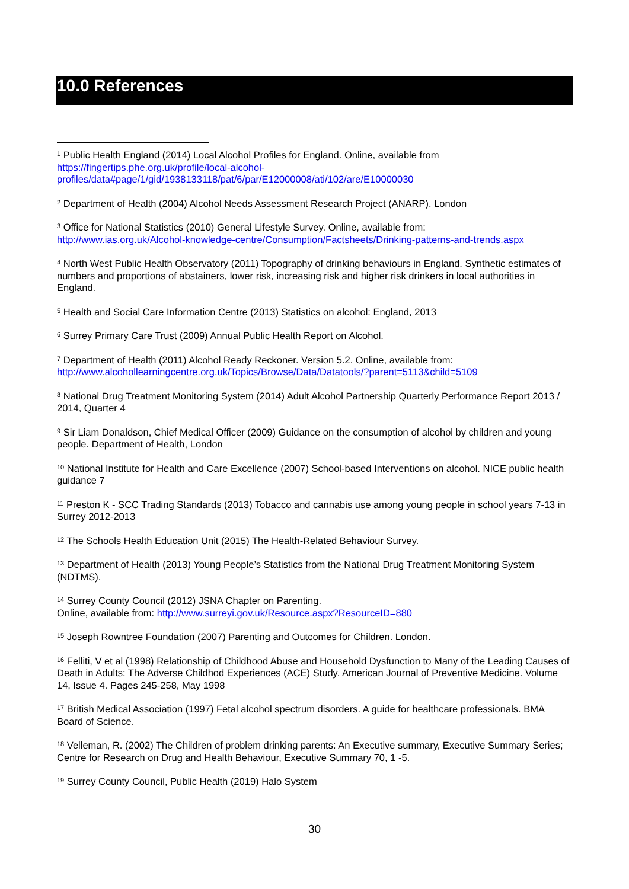10.0 References
<sup>1</sup> Public Health England (2014) Local Alcohol Profiles for England. Online, available from
https://fingertips.phe.org.uk/profile/local-alcohol-
profiles/data#page/1/gid/1938133118/pat/6/par/E12000008/ati/102/are/E10000030
<sup>2</sup> Department of Health (2004) Alcohol Needs Assessment Research Project (ANARP). London
<sup>3</sup> Office for National Statistics (2010) General Lifestyle Survey. Online, available from:
http://www.ias.org.uk/Alcohol-knowledge-centre/Consumption/Factsheets/Drinking-patterns-and-trends.aspx
<sup>4</sup> North West Public Health Observatory (2011) Topography of drinking behaviours in England. Synthetic estimates of numbers and proportions of abstainers, lower risk, increasing risk and higher risk drinkers in local authorities in England.
<sup>5</sup> Health and Social Care Information Centre (2013) Statistics on alcohol: England, 2013
<sup>6</sup> Surrey Primary Care Trust (2009) Annual Public Health Report on Alcohol.
<sup>7</sup> Department of Health (2011) Alcohol Ready Reckoner. Version 5.2. Online, available from:
http://www.alcohollearningcentre.org.uk/Topics/Browse/Data/Datatools/?parent=5113&child=5109
<sup>8</sup> National Drug Treatment Monitoring System (2014) Adult Alcohol Partnership Quarterly Performance Report 2013 / 2014, Quarter 4
<sup>9</sup> Sir Liam Donaldson, Chief Medical Officer (2009) Guidance on the consumption of alcohol by children and young people. Department of Health, London
<sup>10</sup> National Institute for Health and Care Excellence (2007) School-based Interventions on alcohol. NICE public health guidance 7
<sup>11</sup> Preston K - SCC Trading Standards (2013) Tobacco and cannabis use among young people in school years 7-13 in Surrey 2012-2013
<sup>12</sup> The Schools Health Education Unit (2015) The Health-Related Behaviour Survey.
<sup>13</sup> Department of Health (2013) Young People’s Statistics from the National Drug Treatment Monitoring System (NDTMS).
<sup>14</sup> Surrey County Council (2012) JSNA Chapter on Parenting.
Online, available from: http://www.surreyi.gov.uk/Resource.aspx?ResourceID=880
<sup>15</sup> Joseph Rowntree Foundation (2007) Parenting and Outcomes for Children. London.
<sup>16</sup> Felliti, V et al (1998) Relationship of Childhood Abuse and Household Dysfunction to Many of the Leading Causes of Death in Adults: The Adverse Childhod Experiences (ACE) Study. American Journal of Preventive Medicine. Volume 14, Issue 4. Pages 245-258, May 1998
<sup>17</sup> British Medical Association (1997) Fetal alcohol spectrum disorders. A guide for healthcare professionals. BMA Board of Science.
<sup>18</sup> Velleman, R. (2002) The Children of problem drinking parents: An Executive summary, Executive Summary Series; Centre for Research on Drug and Health Behaviour, Executive Summary 70, 1 -5.
<sup>19</sup> Surrey County Council, Public Health (2019) Halo System
30